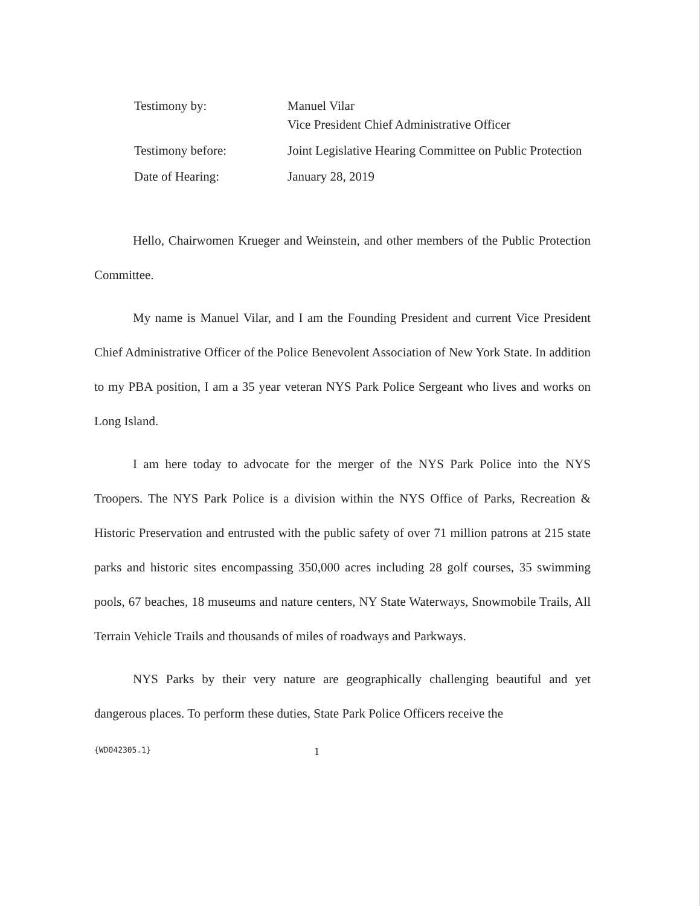Testimony by:
Manuel Vilar
Vice President Chief Administrative Officer
Testimony before:
Joint Legislative Hearing Committee on Public Protection
Date of Hearing:
January 28, 2019
Hello, Chairwomen Krueger and Weinstein, and other members of the Public Protection Committee.
My name is Manuel Vilar, and I am the Founding President and current Vice President Chief Administrative Officer of the Police Benevolent Association of New York State. In addition to my PBA position, I am a 35 year veteran NYS Park Police Sergeant who lives and works on Long Island.
I am here today to advocate for the merger of the NYS Park Police into the NYS Troopers. The NYS Park Police is a division within the NYS Office of Parks, Recreation & Historic Preservation and entrusted with the public safety of over 71 million patrons at 215 state parks and historic sites encompassing 350,000 acres including 28 golf courses, 35 swimming pools, 67 beaches, 18 museums and nature centers, NY State Waterways, Snowmobile Trails, All Terrain Vehicle Trails and thousands of miles of roadways and Parkways.
NYS Parks by their very nature are geographically challenging beautiful and yet dangerous places. To perform these duties, State Park Police Officers receive the
{WD042305.1} 1